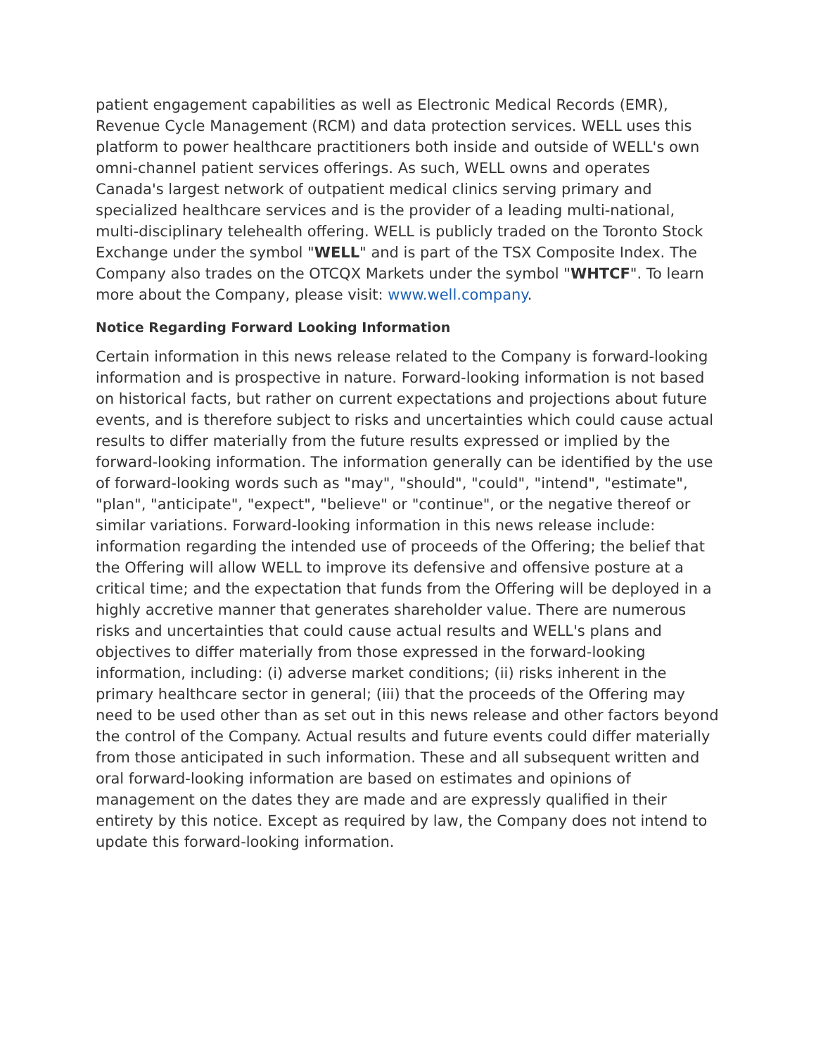patient engagement capabilities as well as Electronic Medical Records (EMR), Revenue Cycle Management (RCM) and data protection services. WELL uses this platform to power healthcare practitioners both inside and outside of WELL's own omni-channel patient services offerings. As such, WELL owns and operates Canada's largest network of outpatient medical clinics serving primary and specialized healthcare services and is the provider of a leading multi-national, multi-disciplinary telehealth offering. WELL is publicly traded on the Toronto Stock Exchange under the symbol "WELL" and is part of the TSX Composite Index. The Company also trades on the OTCQX Markets under the symbol "WHTCF". To learn more about the Company, please visit: www.well.company.
Notice Regarding Forward Looking Information
Certain information in this news release related to the Company is forward-looking information and is prospective in nature. Forward-looking information is not based on historical facts, but rather on current expectations and projections about future events, and is therefore subject to risks and uncertainties which could cause actual results to differ materially from the future results expressed or implied by the forward-looking information. The information generally can be identified by the use of forward-looking words such as "may", "should", "could", "intend", "estimate", "plan", "anticipate", "expect", "believe" or "continue", or the negative thereof or similar variations. Forward-looking information in this news release include: information regarding the intended use of proceeds of the Offering; the belief that the Offering will allow WELL to improve its defensive and offensive posture at a critical time; and the expectation that funds from the Offering will be deployed in a highly accretive manner that generates shareholder value. There are numerous risks and uncertainties that could cause actual results and WELL's plans and objectives to differ materially from those expressed in the forward-looking information, including: (i) adverse market conditions; (ii) risks inherent in the primary healthcare sector in general; (iii) that the proceeds of the Offering may need to be used other than as set out in this news release and other factors beyond the control of the Company. Actual results and future events could differ materially from those anticipated in such information. These and all subsequent written and oral forward-looking information are based on estimates and opinions of management on the dates they are made and are expressly qualified in their entirety by this notice. Except as required by law, the Company does not intend to update this forward-looking information.